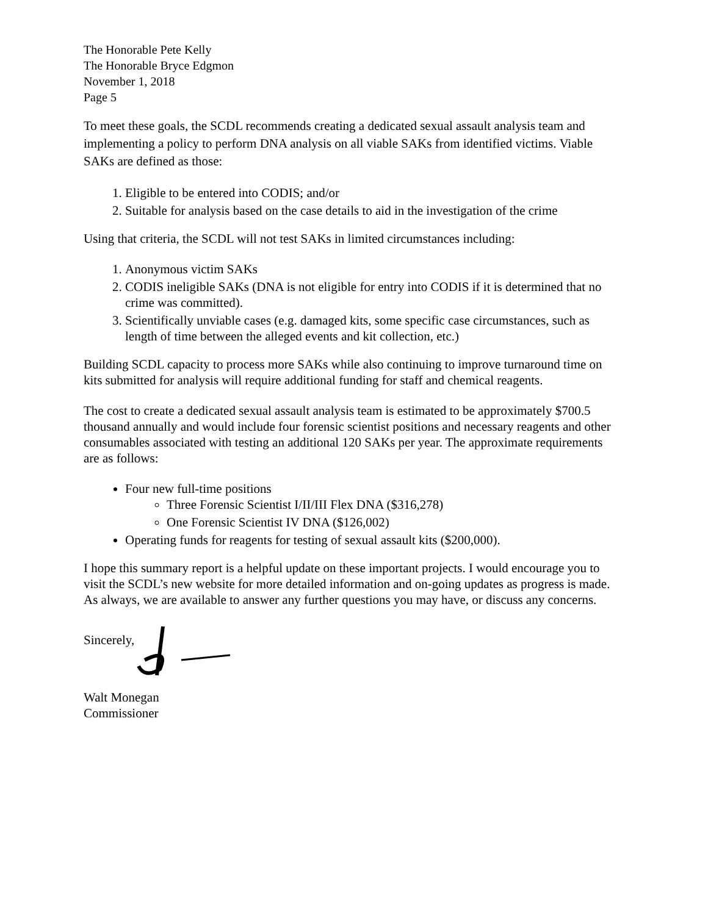The Honorable Pete Kelly
The Honorable Bryce Edgmon
November 1, 2018
Page 5
To meet these goals, the SCDL recommends creating a dedicated sexual assault analysis team and implementing a policy to perform DNA analysis on all viable SAKs from identified victims. Viable SAKs are defined as those:
1. Eligible to be entered into CODIS; and/or
2. Suitable for analysis based on the case details to aid in the investigation of the crime
Using that criteria, the SCDL will not test SAKs in limited circumstances including:
1. Anonymous victim SAKs
2. CODIS ineligible SAKs (DNA is not eligible for entry into CODIS if it is determined that no crime was committed).
3. Scientifically unviable cases (e.g. damaged kits, some specific case circumstances, such as length of time between the alleged events and kit collection, etc.)
Building SCDL capacity to process more SAKs while also continuing to improve turnaround time on kits submitted for analysis will require additional funding for staff and chemical reagents.
The cost to create a dedicated sexual assault analysis team is estimated to be approximately $700.5 thousand annually and would include four forensic scientist positions and necessary reagents and other consumables associated with testing an additional 120 SAKs per year. The approximate requirements are as follows:
Four new full-time positions
Three Forensic Scientist I/II/III Flex DNA ($316,278)
One Forensic Scientist IV DNA ($126,002)
Operating funds for reagents for testing of sexual assault kits ($200,000).
I hope this summary report is a helpful update on these important projects. I would encourage you to visit the SCDL’s new website for more detailed information and on-going updates as progress is made. As always, we are available to answer any further questions you may have, or discuss any concerns.
Sincerely,
Walt Monegan
Commissioner